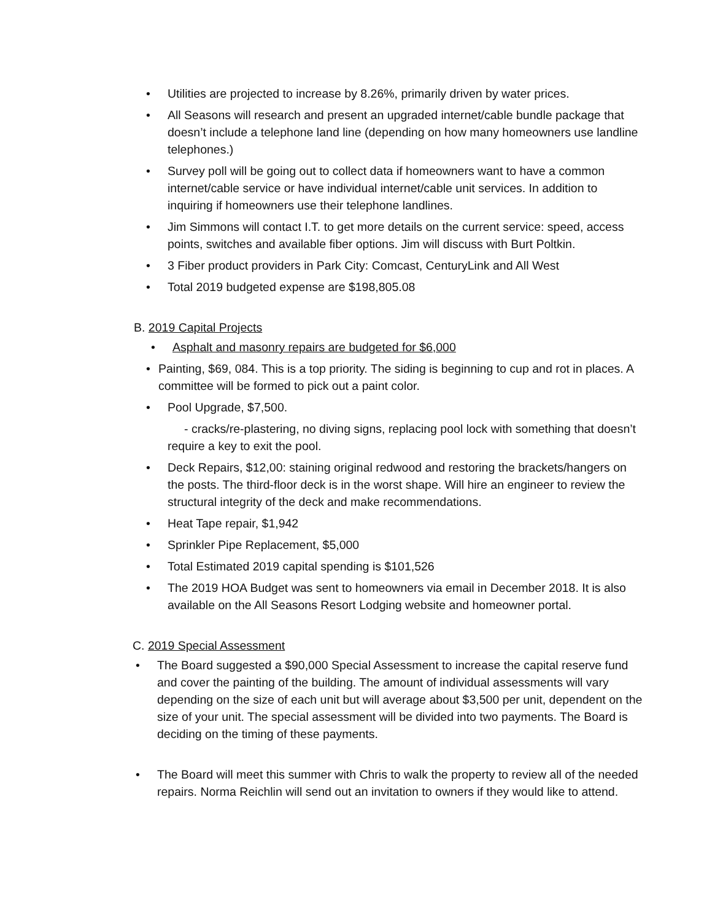• Utilities are projected to increase by 8.26%, primarily driven by water prices.
• All Seasons will research and present an upgraded internet/cable bundle package that doesn’t include a telephone land line (depending on how many homeowners use landline telephones.)
• Survey poll will be going out to collect data if homeowners want to have a common internet/cable service or have individual internet/cable unit services. In addition to inquiring if homeowners use their telephone landlines.
• Jim Simmons will contact I.T. to get more details on the current service: speed, access points, switches and available fiber options. Jim will discuss with Burt Poltkin.
• 3 Fiber product providers in Park City: Comcast, CenturyLink and All West
• Total 2019 budgeted expense are $198,805.08
B. 2019 Capital Projects
• Asphalt and masonry repairs are budgeted for $6,000
• Painting, $69, 084. This is a top priority. The siding is beginning to cup and rot in places. A committee will be formed to pick out a paint color.
• Pool Upgrade, $7,500.
- cracks/re-plastering, no diving signs, replacing pool lock with something that doesn’t require a key to exit the pool.
• Deck Repairs, $12,00: staining original redwood and restoring the brackets/hangers on the posts. The third-floor deck is in the worst shape. Will hire an engineer to review the structural integrity of the deck and make recommendations.
• Heat Tape repair, $1,942
• Sprinkler Pipe Replacement, $5,000
• Total Estimated 2019 capital spending is $101,526
• The 2019 HOA Budget was sent to homeowners via email in December 2018. It is also available on the All Seasons Resort Lodging website and homeowner portal.
C. 2019 Special Assessment
• The Board suggested a $90,000 Special Assessment to increase the capital reserve fund and cover the painting of the building. The amount of individual assessments will vary depending on the size of each unit but will average about $3,500 per unit, dependent on the size of your unit. The special assessment will be divided into two payments. The Board is deciding on the timing of these payments.
• The Board will meet this summer with Chris to walk the property to review all of the needed repairs. Norma Reichlin will send out an invitation to owners if they would like to attend.